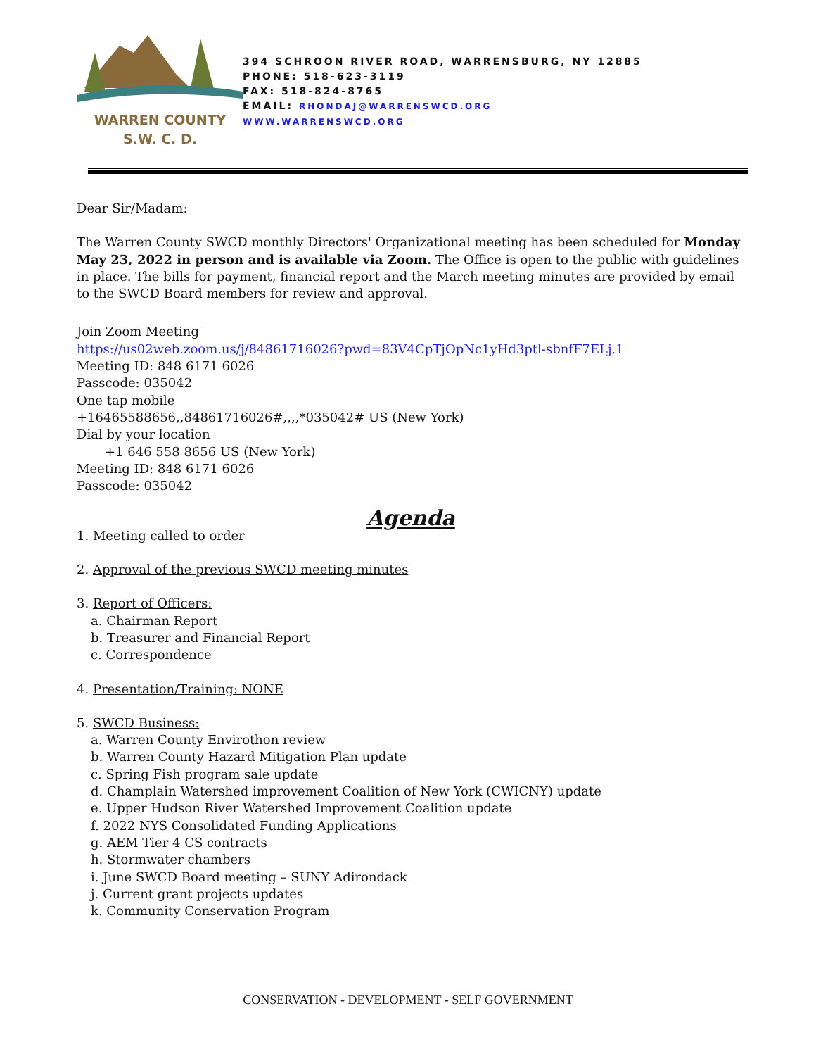WARREN COUNTY
S.W. C. D.
394 SCHROON RIVER ROAD, WARRENSBURG, NY 12885
PHONE: 518-623-3119
FAX: 518-824-8765
EMAIL: RHONDAJ@WARRENSWCD.ORG
WWW.WARRENSWCD.ORG
Dear Sir/Madam:
The Warren County SWCD monthly Directors' Organizational meeting has been scheduled for Monday May 23, 2022 in person and is available via Zoom. The Office is open to the public with guidelines in place. The bills for payment, financial report and the March meeting minutes are provided by email to the SWCD Board members for review and approval.
Join Zoom Meeting
https://us02web.zoom.us/j/84861716026?pwd=83V4CpTjOpNc1yHd3ptl-sbnfF7ELj.1
Meeting ID: 848 6171 6026
Passcode: 035042
One tap mobile
+16465588656,,84861716026#,,,,*035042# US (New York)
Dial by your location
+1 646 558 8656 US (New York)
Meeting ID: 848 6171 6026
Passcode: 035042
Agenda
1. Meeting called to order
2. Approval of the previous SWCD meeting minutes
3. Report of Officers:
a. Chairman Report
b. Treasurer and Financial Report
c. Correspondence
4. Presentation/Training: NONE
5. SWCD Business:
a. Warren County Envirothon review
b. Warren County Hazard Mitigation Plan update
c. Spring Fish program sale update
d. Champlain Watershed improvement Coalition of New York (CWICNY) update
e. Upper Hudson River Watershed Improvement Coalition update
f. 2022 NYS Consolidated Funding Applications
g. AEM Tier 4 CS contracts
h. Stormwater chambers
i. June SWCD Board meeting – SUNY Adirondack
j. Current grant projects updates
k. Community Conservation Program
CONSERVATION - DEVELOPMENT - SELF GOVERNMENT